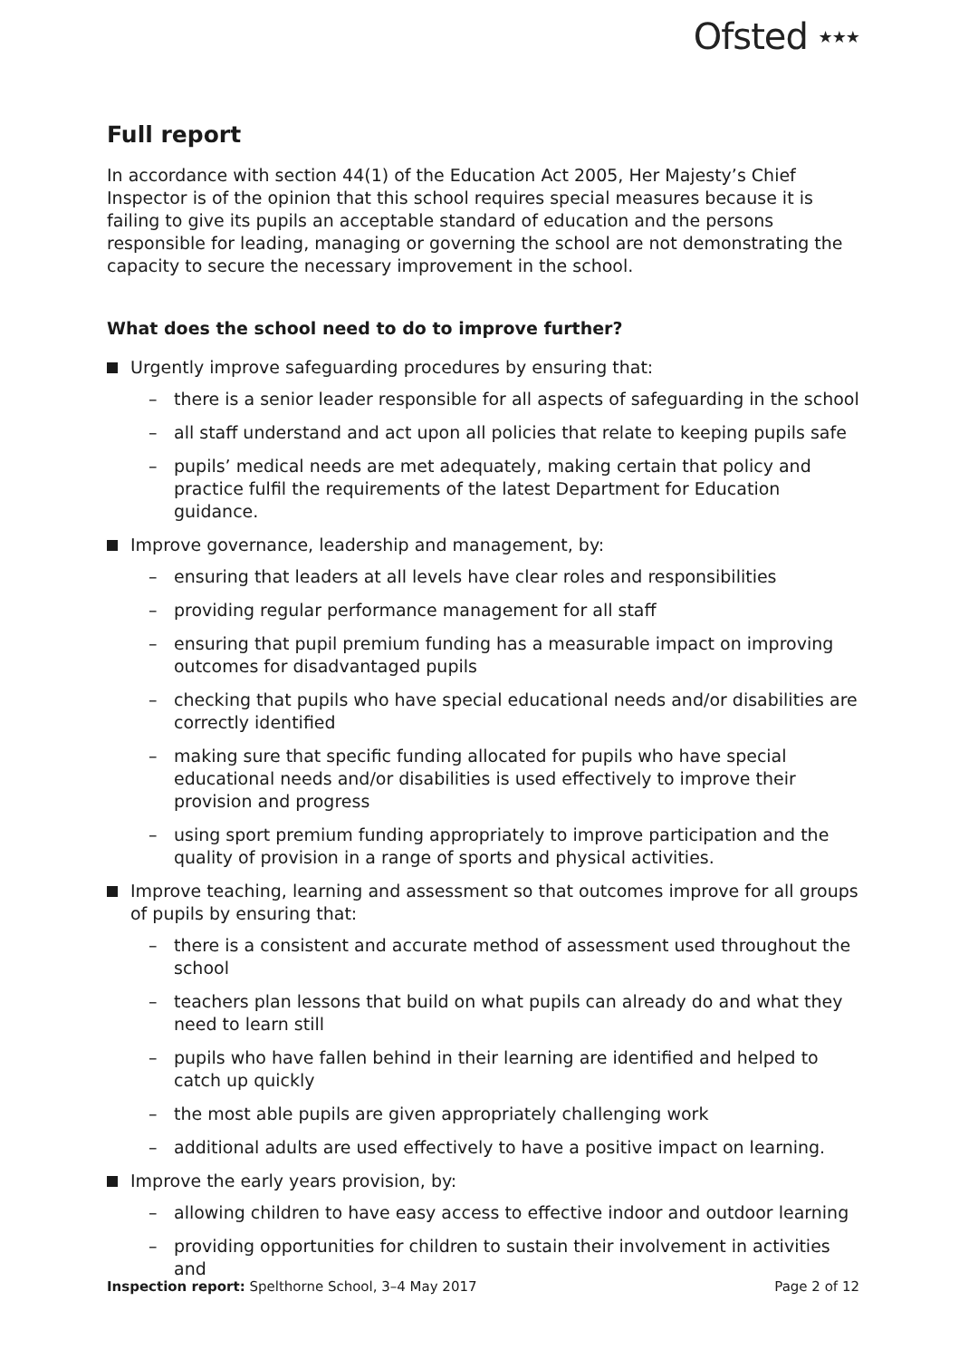Ofsted ★★★
Full report
In accordance with section 44(1) of the Education Act 2005, Her Majesty’s Chief Inspector is of the opinion that this school requires special measures because it is failing to give its pupils an acceptable standard of education and the persons responsible for leading, managing or governing the school are not demonstrating the capacity to secure the necessary improvement in the school.
What does the school need to do to improve further?
Urgently improve safeguarding procedures by ensuring that:
– there is a senior leader responsible for all aspects of safeguarding in the school
– all staff understand and act upon all policies that relate to keeping pupils safe
– pupils’ medical needs are met adequately, making certain that policy and practice fulfil the requirements of the latest Department for Education guidance.
Improve governance, leadership and management, by:
– ensuring that leaders at all levels have clear roles and responsibilities
– providing regular performance management for all staff
– ensuring that pupil premium funding has a measurable impact on improving outcomes for disadvantaged pupils
– checking that pupils who have special educational needs and/or disabilities are correctly identified
– making sure that specific funding allocated for pupils who have special educational needs and/or disabilities is used effectively to improve their provision and progress
– using sport premium funding appropriately to improve participation and the quality of provision in a range of sports and physical activities.
Improve teaching, learning and assessment so that outcomes improve for all groups of pupils by ensuring that:
– there is a consistent and accurate method of assessment used throughout the school
– teachers plan lessons that build on what pupils can already do and what they need to learn still
– pupils who have fallen behind in their learning are identified and helped to catch up quickly
– the most able pupils are given appropriately challenging work
– additional adults are used effectively to have a positive impact on learning.
Improve the early years provision, by:
– allowing children to have easy access to effective indoor and outdoor learning
– providing opportunities for children to sustain their involvement in activities and
Inspection report: Spelthorne School, 3–4 May 2017
Page 2 of 12